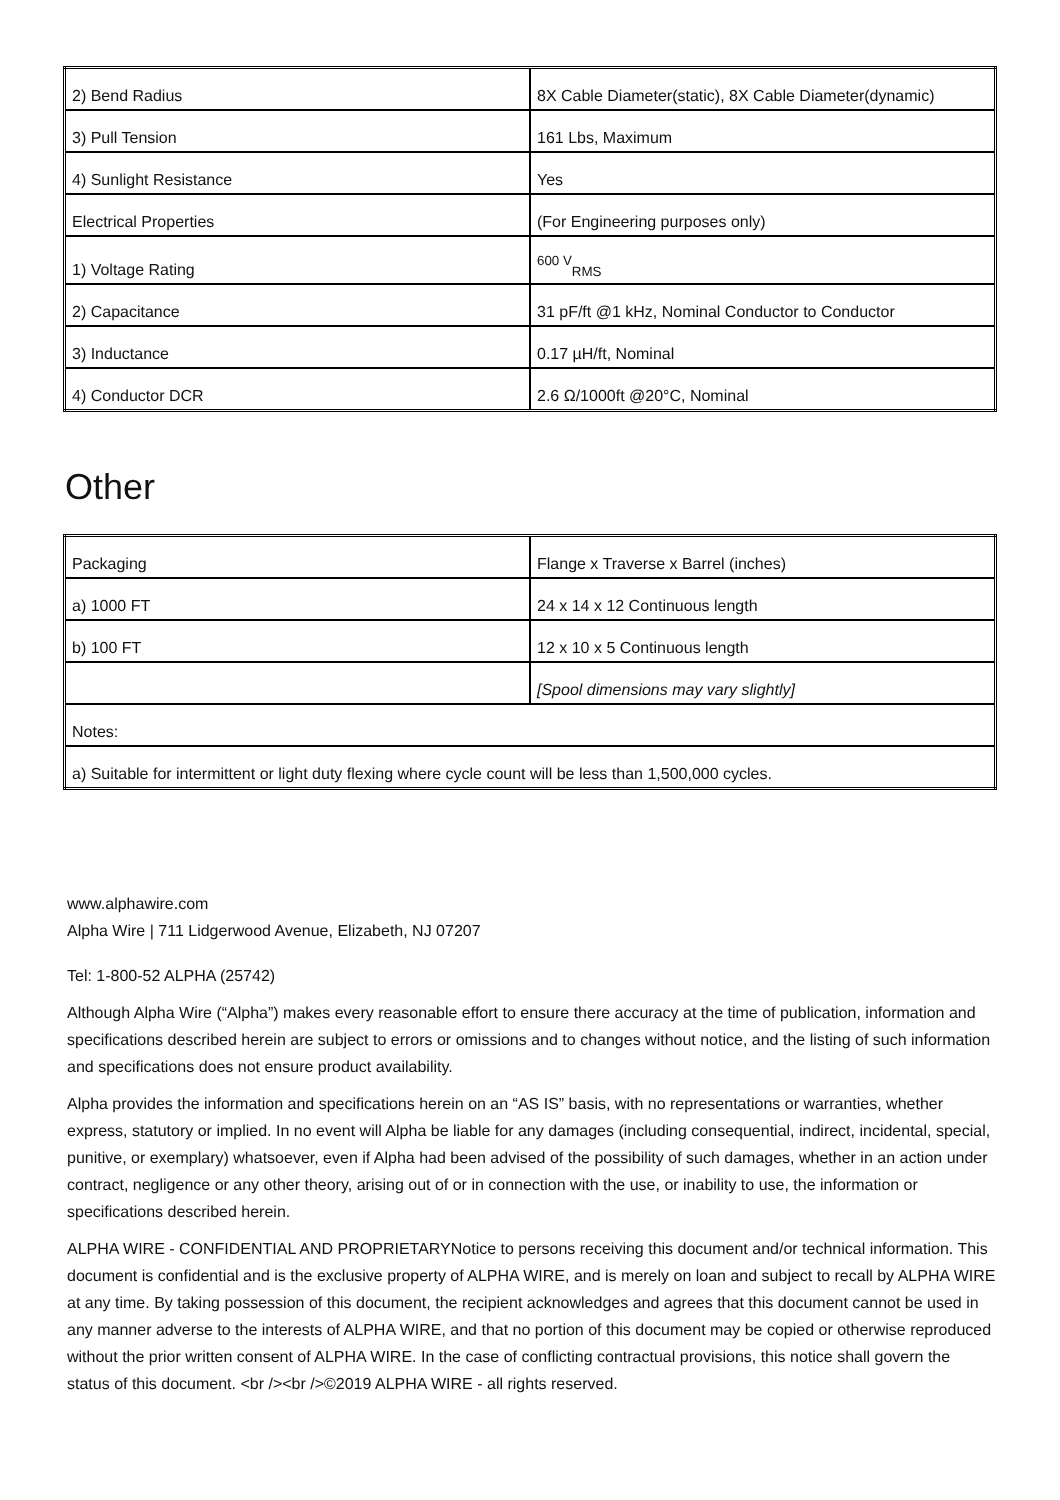| 2) Bend Radius | 8X Cable Diameter(static), 8X Cable Diameter(dynamic) |
| 3) Pull Tension | 161 Lbs, Maximum |
| 4) Sunlight Resistance | Yes |
| Electrical Properties | (For Engineering purposes only) |
| 1) Voltage Rating | <sup>600 V</sup><sub>RMS</sub> |
| 2) Capacitance | 31 pF/ft @1 kHz, Nominal Conductor to Conductor |
| 3) Inductance | 0.17 µH/ft, Nominal |
| 4) Conductor DCR | 2.6 Ω/1000ft @20°C, Nominal |
Other
| Packaging | Flange x Traverse x Barrel (inches) |
| a) 1000 FT | 24 x 14 x 12 Continuous length |
| b) 100 FT | 12 x 10 x 5 Continuous length |
| | [Spool dimensions may vary slightly] |
| Notes: | |
| a) Suitable for intermittent or light duty flexing where cycle count will be less than 1,500,000 cycles. | |
www.alphawire.com
Alpha Wire | 711 Lidgerwood Avenue, Elizabeth, NJ 07207
Tel: 1-800-52 ALPHA (25742)
Although Alpha Wire (“Alpha”) makes every reasonable effort to ensure there accuracy at the time of publication, information and specifications described herein are subject to errors or omissions and to changes without notice, and the listing of such information and specifications does not ensure product availability.
Alpha provides the information and specifications herein on an “AS IS” basis, with no representations or warranties, whether express, statutory or implied. In no event will Alpha be liable for any damages (including consequential, indirect, incidental, special, punitive, or exemplary) whatsoever, even if Alpha had been advised of the possibility of such damages, whether in an action under contract, negligence or any other theory, arising out of or in connection with the use, or inability to use, the information or specifications described herein.
ALPHA WIRE - CONFIDENTIAL AND PROPRIETARYNotice to persons receiving this document and/or technical information. This document is confidential and is the exclusive property of ALPHA WIRE, and is merely on loan and subject to recall by ALPHA WIRE at any time. By taking possession of this document, the recipient acknowledges and agrees that this document cannot be used in any manner adverse to the interests of ALPHA WIRE, and that no portion of this document may be copied or otherwise reproduced without the prior written consent of ALPHA WIRE. In the case of conflicting contractual provisions, this notice shall govern the status of this document. <br /><br />©2019 ALPHA WIRE - all rights reserved.